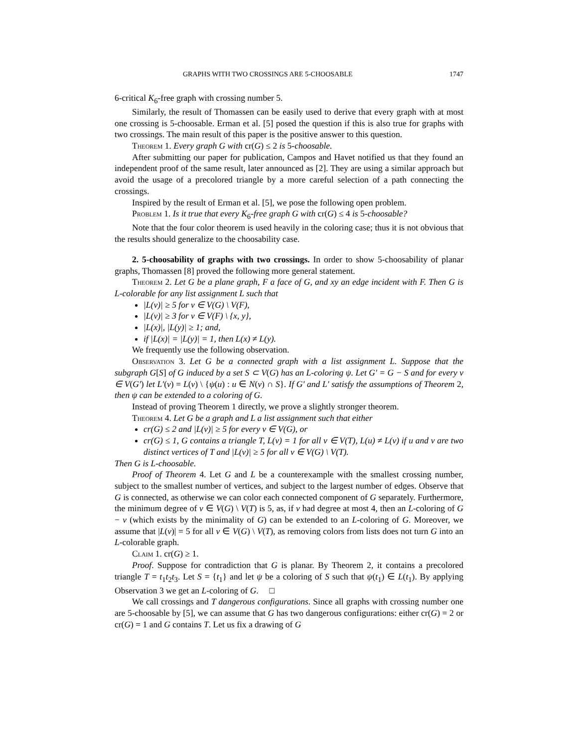GRAPHS WITH TWO CROSSINGS ARE 5-CHOOSABLE 1747
6-critical K<sub>6</sub>-free graph with crossing number 5.
Similarly, the result of Thomassen can be easily used to derive that every graph with at most one crossing is 5-choosable. Erman et al. [5] posed the question if this is also true for graphs with two crossings. The main result of this paper is the positive answer to this question.
Theorem 1. Every graph G with cr(G) ≤ 2 is 5-choosable.
After submitting our paper for publication, Campos and Havet notified us that they found an independent proof of the same result, later announced as [2]. They are using a similar approach but avoid the usage of a precolored triangle by a more careful selection of a path connecting the crossings.
Inspired by the result of Erman et al. [5], we pose the following open problem.
Problem 1. Is it true that every K<sub>6</sub>-free graph G with cr(G) ≤ 4 is 5-choosable?
Note that the four color theorem is used heavily in the coloring case; thus it is not obvious that the results should generalize to the choosability case.
2. 5-choosability of graphs with two crossings. In order to show 5-choosability of planar graphs, Thomassen [8] proved the following more general statement.
Theorem 2. Let G be a plane graph, F a face of G, and xy an edge incident with F. Then G is L-colorable for any list assignment L such that
|L(v)| ≥ 5 for v ∈ V(G) \ V(F),
|L(v)| ≥ 3 for v ∈ V(F) \ {x, y},
|L(x)|, |L(y)| ≥ 1; and,
if |L(x)| = |L(y)| = 1, then L(x) ≠ L(y).
We frequently use the following observation.
Observation 3. Let G be a connected graph with a list assignment L. Suppose that the subgraph G[S] of G induced by a set S ⊂ V(G) has an L-coloring ψ. Let G′ = G − S and for every v ∈ V(G′) let L′(v) = L(v) \ {ψ(u) : u ∈ N(v) ∩ S}. If G′ and L′ satisfy the assumptions of Theorem 2, then ψ can be extended to a coloring of G.
Instead of proving Theorem 1 directly, we prove a slightly stronger theorem.
Theorem 4. Let G be a graph and L a list assignment such that either
cr(G) ≤ 2 and |L(v)| ≥ 5 for every v ∈ V(G), or
cr(G) ≤ 1, G contains a triangle T, L(v) = 1 for all v ∈ V(T), L(u) ≠ L(v) if u and v are two distinct vertices of T and |L(v)| ≥ 5 for all v ∈ V(G) \ V(T).
Then G is L-choosable.
Proof of Theorem 4. Let G and L be a counterexample with the smallest crossing number, subject to the smallest number of vertices, and subject to the largest number of edges. Observe that G is connected, as otherwise we can color each connected component of G separately. Furthermore, the minimum degree of v ∈ V(G) \ V(T) is 5, as, if v had degree at most 4, then an L-coloring of G − v (which exists by the minimality of G) can be extended to an L-coloring of G. Moreover, we assume that |L(v)| = 5 for all v ∈ V(G) \ V(T), as removing colors from lists does not turn G into an L-colorable graph.
Claim 1. cr(G) ≥ 1.
Proof. Suppose for contradiction that G is planar. By Theorem 2, it contains a precolored triangle T = t<sub>1</sub>t<sub>2</sub>t<sub>3</sub>. Let S = {t<sub>1</sub>} and let ψ be a coloring of S such that ψ(t<sub>1</sub>) ∈ L(t<sub>1</sub>). By applying Observation 3 we get an L-coloring of G. □
We call crossings and T dangerous configurations. Since all graphs with crossing number one are 5-choosable by [5], we can assume that G has two dangerous configurations: either cr(G) = 2 or cr(G) = 1 and G contains T. Let us fix a drawing of G